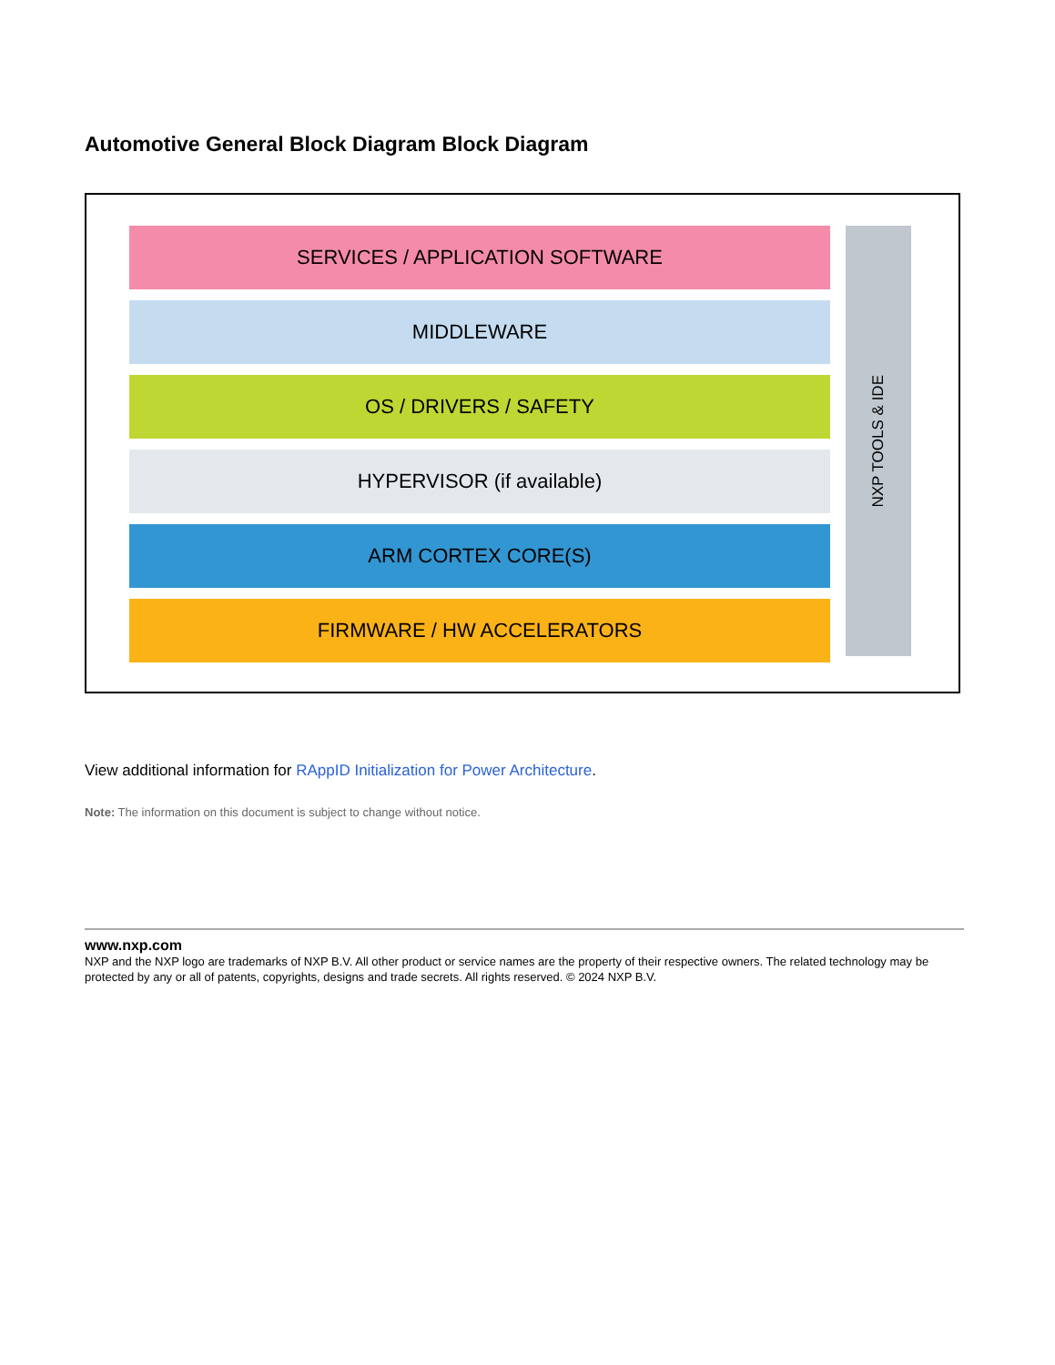Automotive General Block Diagram Block Diagram
SERVICES / APPLICATION SOFTWARE
MIDDLEWARE
OS / DRIVERS / SAFETY
HYPERVISOR (if available)
ARM CORTEX CORE(S)
FIRMWARE / HW ACCELERATORS
NXP TOOLS & IDE
View additional information for RAppID Initialization for Power Architecture.
Note: The information on this document is subject to change without notice.
www.nxp.com
NXP and the NXP logo are trademarks of NXP B.V. All other product or service names are the property of their respective owners. The related technology may be protected by any or all of patents, copyrights, designs and trade secrets. All rights reserved. © 2024 NXP B.V.